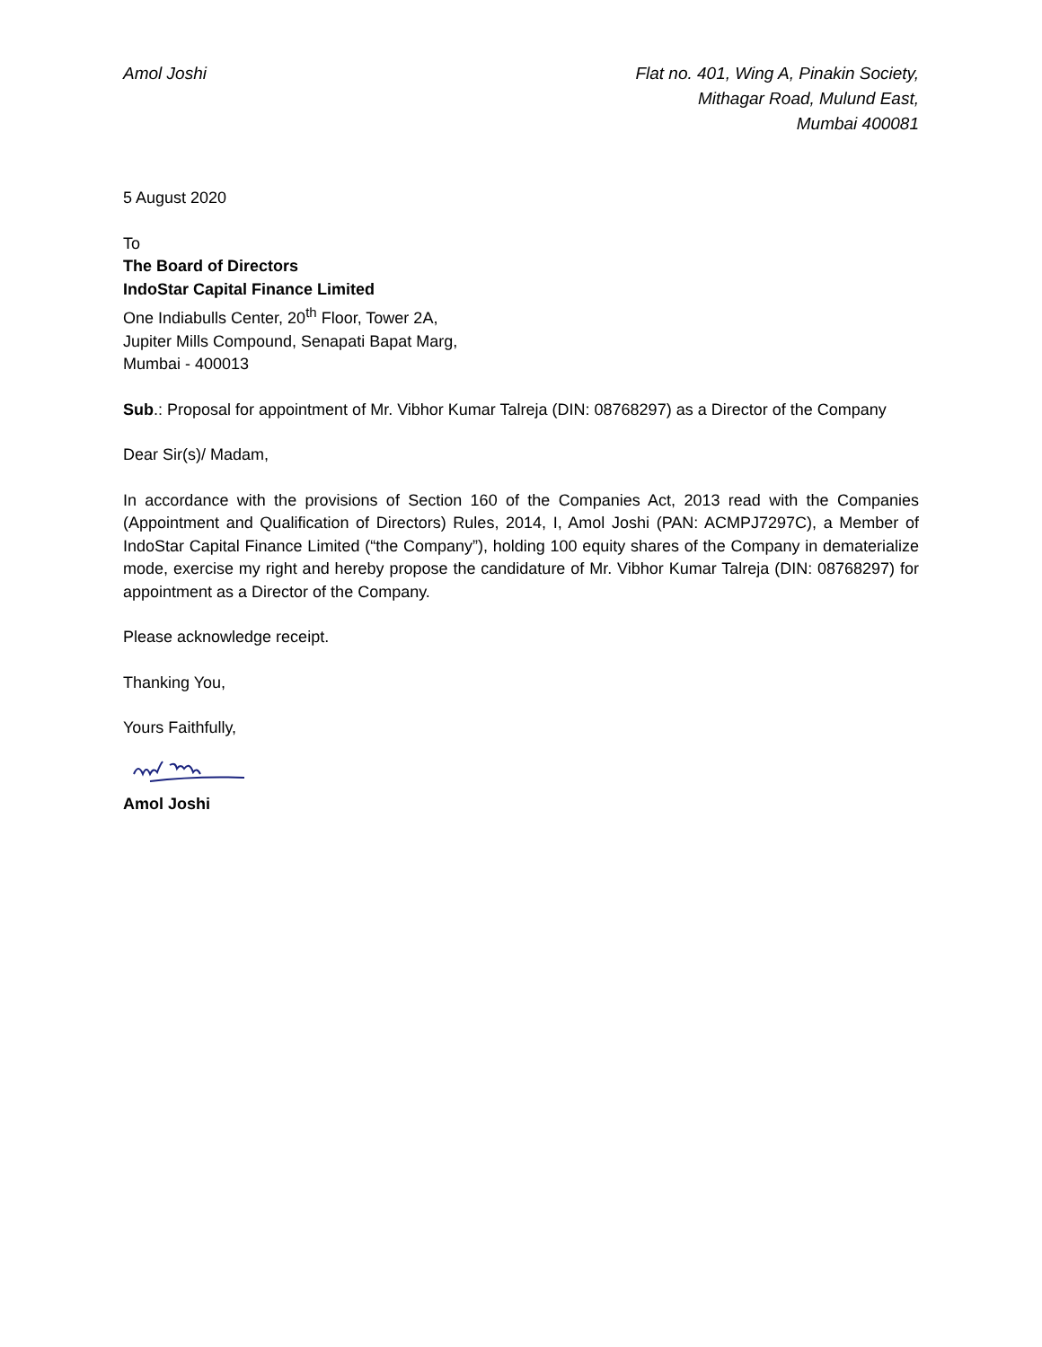Amol Joshi Flat no. 401, Wing A, Pinakin Society,
Mithagar Road, Mulund East,
Mumbai 400081
5 August 2020
To
The Board of Directors
IndoStar Capital Finance Limited
One Indiabulls Center, 20<sup>th</sup> Floor, Tower 2A,
Jupiter Mills Compound, Senapati Bapat Marg,
Mumbai - 400013
Sub.: Proposal for appointment of Mr. Vibhor Kumar Talreja (DIN: 08768297) as a Director of the Company
Dear Sir(s)/ Madam,
In accordance with the provisions of Section 160 of the Companies Act, 2013 read with the Companies (Appointment and Qualification of Directors) Rules, 2014, I, Amol Joshi (PAN: ACMPJ7297C), a Member of IndoStar Capital Finance Limited (“the Company”), holding 100 equity shares of the Company in dematerialize mode, exercise my right and hereby propose the candidature of Mr. Vibhor Kumar Talreja (DIN: 08768297) for appointment as a Director of the Company.
Please acknowledge receipt.
Thanking You,
Yours Faithfully,
Amol Joshi